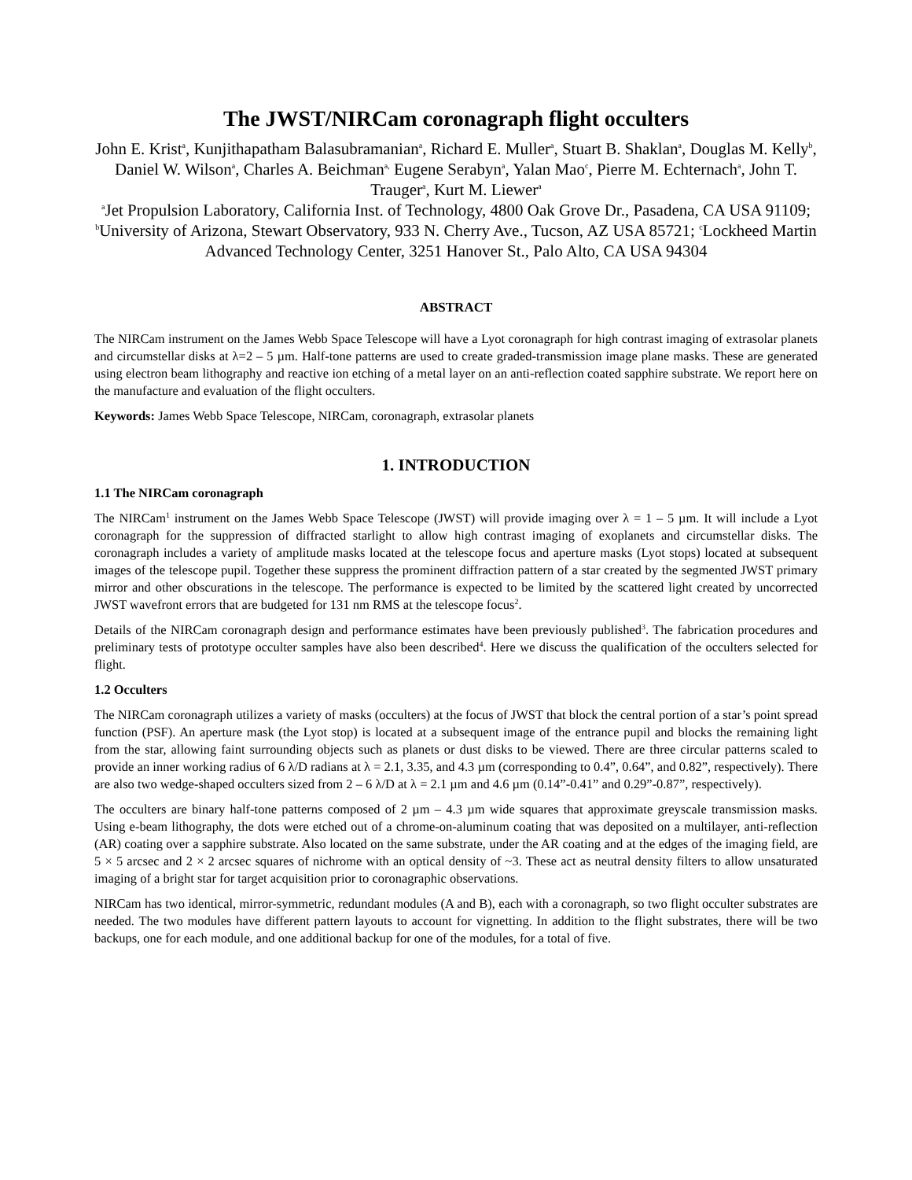The JWST/NIRCam coronagraph flight occulters
John E. Krist<sup>a</sup>, Kunjithapatham Balasubramanian<sup>a</sup>, Richard E. Muller<sup>a</sup>, Stuart B. Shaklan<sup>a</sup>, Douglas M. Kelly<sup>b</sup>, Daniel W. Wilson<sup>a</sup>, Charles A. Beichman<sup>a,</sup> Eugene Serabyn<sup>a</sup>, Yalan Mao<sup>c</sup>, Pierre M. Echternach<sup>a</sup>, John T. Trauger<sup>a</sup>, Kurt M. Liewer<sup>a</sup>
<sup>a</sup> Jet Propulsion Laboratory, California Inst. of Technology, 4800 Oak Grove Dr., Pasadena, CA USA 91109; <sup>b</sup>University of Arizona, Stewart Observatory, 933 N. Cherry Ave., Tucson, AZ USA 85721; <sup>c</sup>Lockheed Martin Advanced Technology Center, 3251 Hanover St., Palo Alto, CA USA 94304
ABSTRACT
The NIRCam instrument on the James Webb Space Telescope will have a Lyot coronagraph for high contrast imaging of extrasolar planets and circumstellar disks at λ=2 – 5 µm. Half-tone patterns are used to create graded-transmission image plane masks. These are generated using electron beam lithography and reactive ion etching of a metal layer on an anti-reflection coated sapphire substrate. We report here on the manufacture and evaluation of the flight occulters.
Keywords: James Webb Space Telescope, NIRCam, coronagraph, extrasolar planets
1. INTRODUCTION
1.1 The NIRCam coronagraph
The NIRCam<sup>1</sup> instrument on the James Webb Space Telescope (JWST) will provide imaging over λ = 1 – 5 µm. It will include a Lyot coronagraph for the suppression of diffracted starlight to allow high contrast imaging of exoplanets and circumstellar disks. The coronagraph includes a variety of amplitude masks located at the telescope focus and aperture masks (Lyot stops) located at subsequent images of the telescope pupil. Together these suppress the prominent diffraction pattern of a star created by the segmented JWST primary mirror and other obscurations in the telescope. The performance is expected to be limited by the scattered light created by uncorrected JWST wavefront errors that are budgeted for 131 nm RMS at the telescope focus<sup>2</sup>.
Details of the NIRCam coronagraph design and performance estimates have been previously published<sup>3</sup>. The fabrication procedures and preliminary tests of prototype occulter samples have also been described<sup>4</sup>. Here we discuss the qualification of the occulters selected for flight.
1.2 Occulters
The NIRCam coronagraph utilizes a variety of masks (occulters) at the focus of JWST that block the central portion of a star’s point spread function (PSF). An aperture mask (the Lyot stop) is located at a subsequent image of the entrance pupil and blocks the remaining light from the star, allowing faint surrounding objects such as planets or dust disks to be viewed. There are three circular patterns scaled to provide an inner working radius of 6 λ/D radians at λ = 2.1, 3.35, and 4.3 µm (corresponding to 0.4”, 0.64”, and 0.82”, respectively). There are also two wedge-shaped occulters sized from 2 – 6 λ/D at λ = 2.1 µm and 4.6 µm (0.14”-0.41” and 0.29”-0.87”, respectively).
The occulters are binary half-tone patterns composed of 2 µm – 4.3 µm wide squares that approximate greyscale transmission masks. Using e-beam lithography, the dots were etched out of a chrome-on-aluminum coating that was deposited on a multilayer, anti-reflection (AR) coating over a sapphire substrate. Also located on the same substrate, under the AR coating and at the edges of the imaging field, are 5 × 5 arcsec and 2 × 2 arcsec squares of nichrome with an optical density of ~3. These act as neutral density filters to allow unsaturated imaging of a bright star for target acquisition prior to coronagraphic observations.
NIRCam has two identical, mirror-symmetric, redundant modules (A and B), each with a coronagraph, so two flight occulter substrates are needed. The two modules have different pattern layouts to account for vignetting. In addition to the flight substrates, there will be two backups, one for each module, and one additional backup for one of the modules, for a total of five.